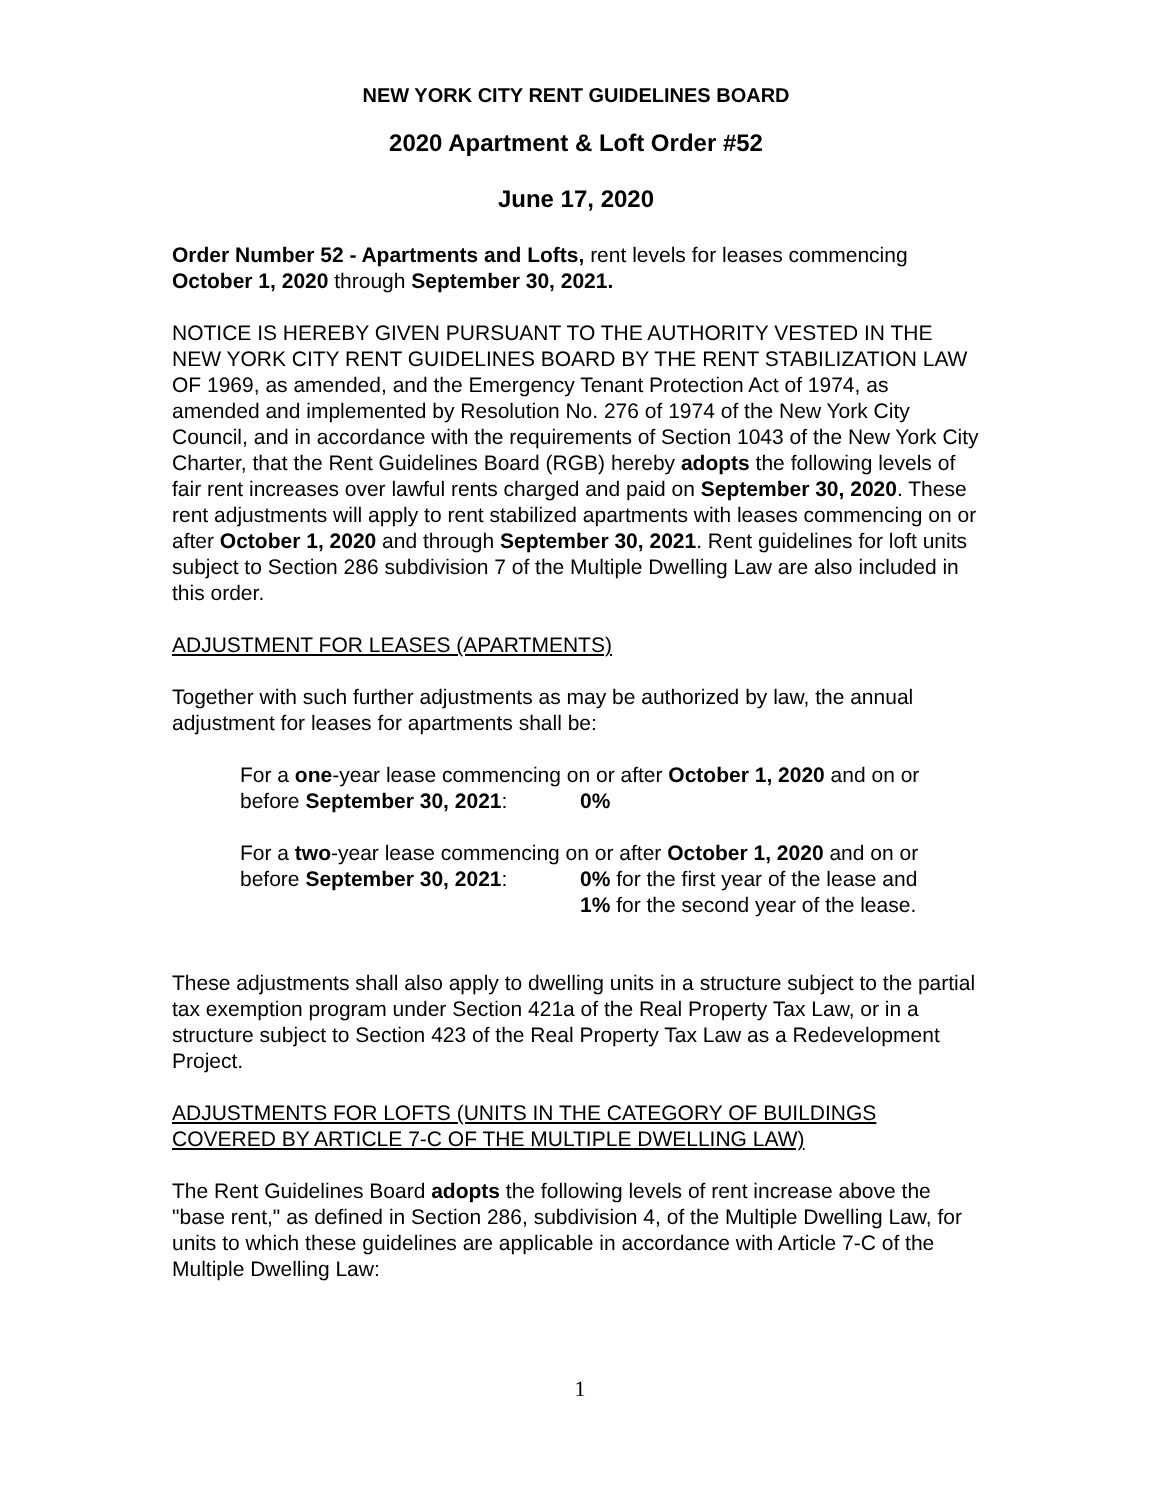NEW YORK CITY RENT GUIDELINES BOARD
2020 Apartment & Loft Order #52
June 17, 2020
Order Number 52 - Apartments and Lofts, rent levels for leases commencing October 1, 2020 through September 30, 2021.
NOTICE IS HEREBY GIVEN PURSUANT TO THE AUTHORITY VESTED IN THE NEW YORK CITY RENT GUIDELINES BOARD BY THE RENT STABILIZATION LAW OF 1969, as amended, and the Emergency Tenant Protection Act of 1974, as amended and implemented by Resolution No. 276 of 1974 of the New York City Council, and in accordance with the requirements of Section 1043 of the New York City Charter, that the Rent Guidelines Board (RGB) hereby adopts the following levels of fair rent increases over lawful rents charged and paid on September 30, 2020. These rent adjustments will apply to rent stabilized apartments with leases commencing on or after October 1, 2020 and through September 30, 2021. Rent guidelines for loft units subject to Section 286 subdivision 7 of the Multiple Dwelling Law are also included in this order.
ADJUSTMENT FOR LEASES (APARTMENTS)
Together with such further adjustments as may be authorized by law, the annual adjustment for leases for apartments shall be:
For a one-year lease commencing on or after October 1, 2020 and on or
before September 30, 2021: 0%
For a two-year lease commencing on or after October 1, 2020 and on or
before September 30, 2021: 0% for the first year of the lease and
1% for the second year of the lease.
These adjustments shall also apply to dwelling units in a structure subject to the partial tax exemption program under Section 421a of the Real Property Tax Law, or in a structure subject to Section 423 of the Real Property Tax Law as a Redevelopment Project.
ADJUSTMENTS FOR LOFTS (UNITS IN THE CATEGORY OF BUILDINGS COVERED BY ARTICLE 7-C OF THE MULTIPLE DWELLING LAW)
The Rent Guidelines Board adopts the following levels of rent increase above the "base rent," as defined in Section 286, subdivision 4, of the Multiple Dwelling Law, for units to which these guidelines are applicable in accordance with Article 7-C of the Multiple Dwelling Law:
1